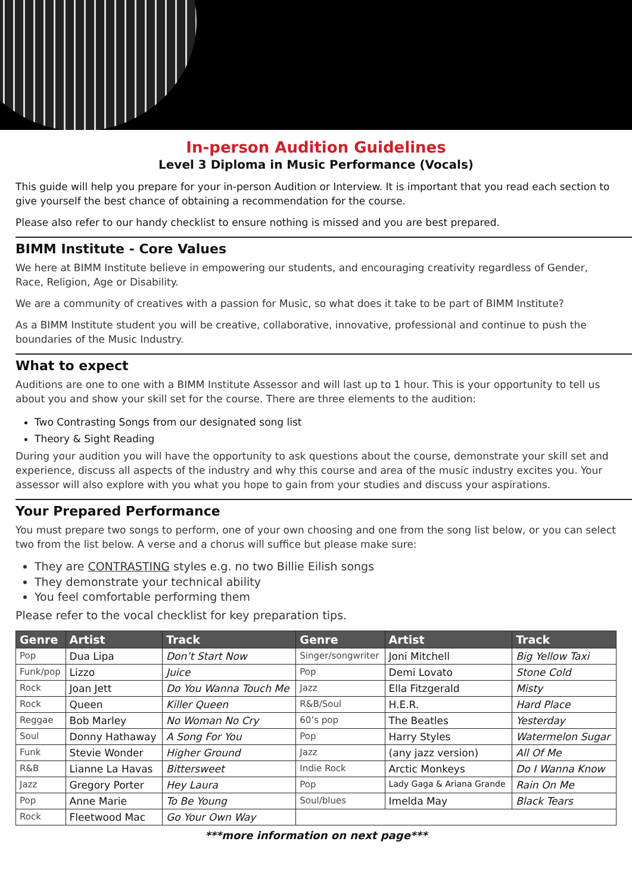In-person Audition Guidelines
Level 3 Diploma in Music Performance (Vocals)
This guide will help you prepare for your in-person Audition or Interview. It is important that you read each section to give yourself the best chance of obtaining a recommendation for the course.
Please also refer to our handy checklist to ensure nothing is missed and you are best prepared.
BIMM Institute - Core Values
We here at BIMM Institute believe in empowering our students, and encouraging creativity regardless of Gender, Race, Religion, Age or Disability.
We are a community of creatives with a passion for Music, so what does it take to be part of BIMM Institute?
As a BIMM Institute student you will be creative, collaborative, innovative, professional and continue to push the boundaries of the Music Industry.
What to expect
Auditions are one to one with a BIMM Institute Assessor and will last up to 1 hour. This is your opportunity to tell us about you and show your skill set for the course. There are three elements to the audition:
Two Contrasting Songs from our designated song list
Theory & Sight Reading
During your audition you will have the opportunity to ask questions about the course, demonstrate your skill set and experience, discuss all aspects of the industry and why this course and area of the music industry excites you. Your assessor will also explore with you what you hope to gain from your studies and discuss your aspirations.
Your Prepared Performance
You must prepare two songs to perform, one of your own choosing and one from the song list below, or you can select two from the list below. A verse and a chorus will suffice but please make sure:
They are CONTRASTING styles e.g. no two Billie Eilish songs
They demonstrate your technical ability
You feel comfortable performing them
Please refer to the vocal checklist for key preparation tips.
| Genre | Artist | Track | Genre | Artist | Track |
| --- | --- | --- | --- | --- | --- |
| Pop | Dua Lipa | Don’t Start Now | Singer/songwriter | Joni Mitchell | Big Yellow Taxi |
| Funk/pop | Lizzo | Juice | Pop | Demi Lovato | Stone Cold |
| Rock | Joan Jett | Do You Wanna Touch Me | Jazz | Ella Fitzgerald | Misty |
| Rock | Queen | Killer Queen | R&B/Soul | H.E.R. | Hard Place |
| Reggae | Bob Marley | No Woman No Cry | 60’s pop | The Beatles | Yesterday |
| Soul | Donny Hathaway | A Song For You | Pop | Harry Styles | Watermelon Sugar |
| Funk | Stevie Wonder | Higher Ground | Jazz | (any jazz version) | All Of Me |
| R&B | Lianne La Havas | Bittersweet | Indie Rock | Arctic Monkeys | Do I Wanna Know |
| Jazz | Gregory Porter | Hey Laura | Pop | Lady Gaga & Ariana Grande | Rain On Me |
| Pop | Anne Marie | To Be Young | Soul/blues | Imelda May | Black Tears |
| Rock | Fleetwood Mac | Go Your Own Way | | | |
***more information on next page***